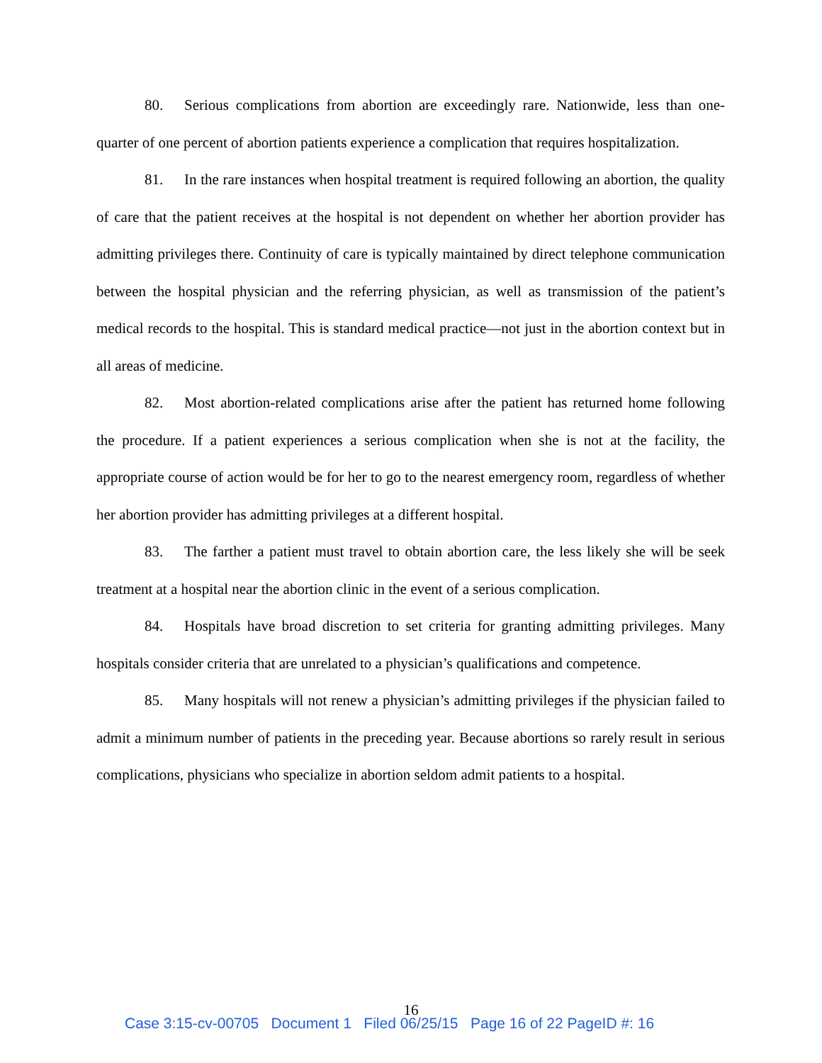80. Serious complications from abortion are exceedingly rare. Nationwide, less than one-quarter of one percent of abortion patients experience a complication that requires hospitalization.
81. In the rare instances when hospital treatment is required following an abortion, the quality of care that the patient receives at the hospital is not dependent on whether her abortion provider has admitting privileges there. Continuity of care is typically maintained by direct telephone communication between the hospital physician and the referring physician, as well as transmission of the patient’s medical records to the hospital. This is standard medical practice—not just in the abortion context but in all areas of medicine.
82. Most abortion-related complications arise after the patient has returned home following the procedure. If a patient experiences a serious complication when she is not at the facility, the appropriate course of action would be for her to go to the nearest emergency room, regardless of whether her abortion provider has admitting privileges at a different hospital.
83. The farther a patient must travel to obtain abortion care, the less likely she will be seek treatment at a hospital near the abortion clinic in the event of a serious complication.
84. Hospitals have broad discretion to set criteria for granting admitting privileges. Many hospitals consider criteria that are unrelated to a physician’s qualifications and competence.
85. Many hospitals will not renew a physician’s admitting privileges if the physician failed to admit a minimum number of patients in the preceding year. Because abortions so rarely result in serious complications, physicians who specialize in abortion seldom admit patients to a hospital.
16
Case 3:15-cv-00705 Document 1 Filed 06/25/15 Page 16 of 22 PageID #: 16